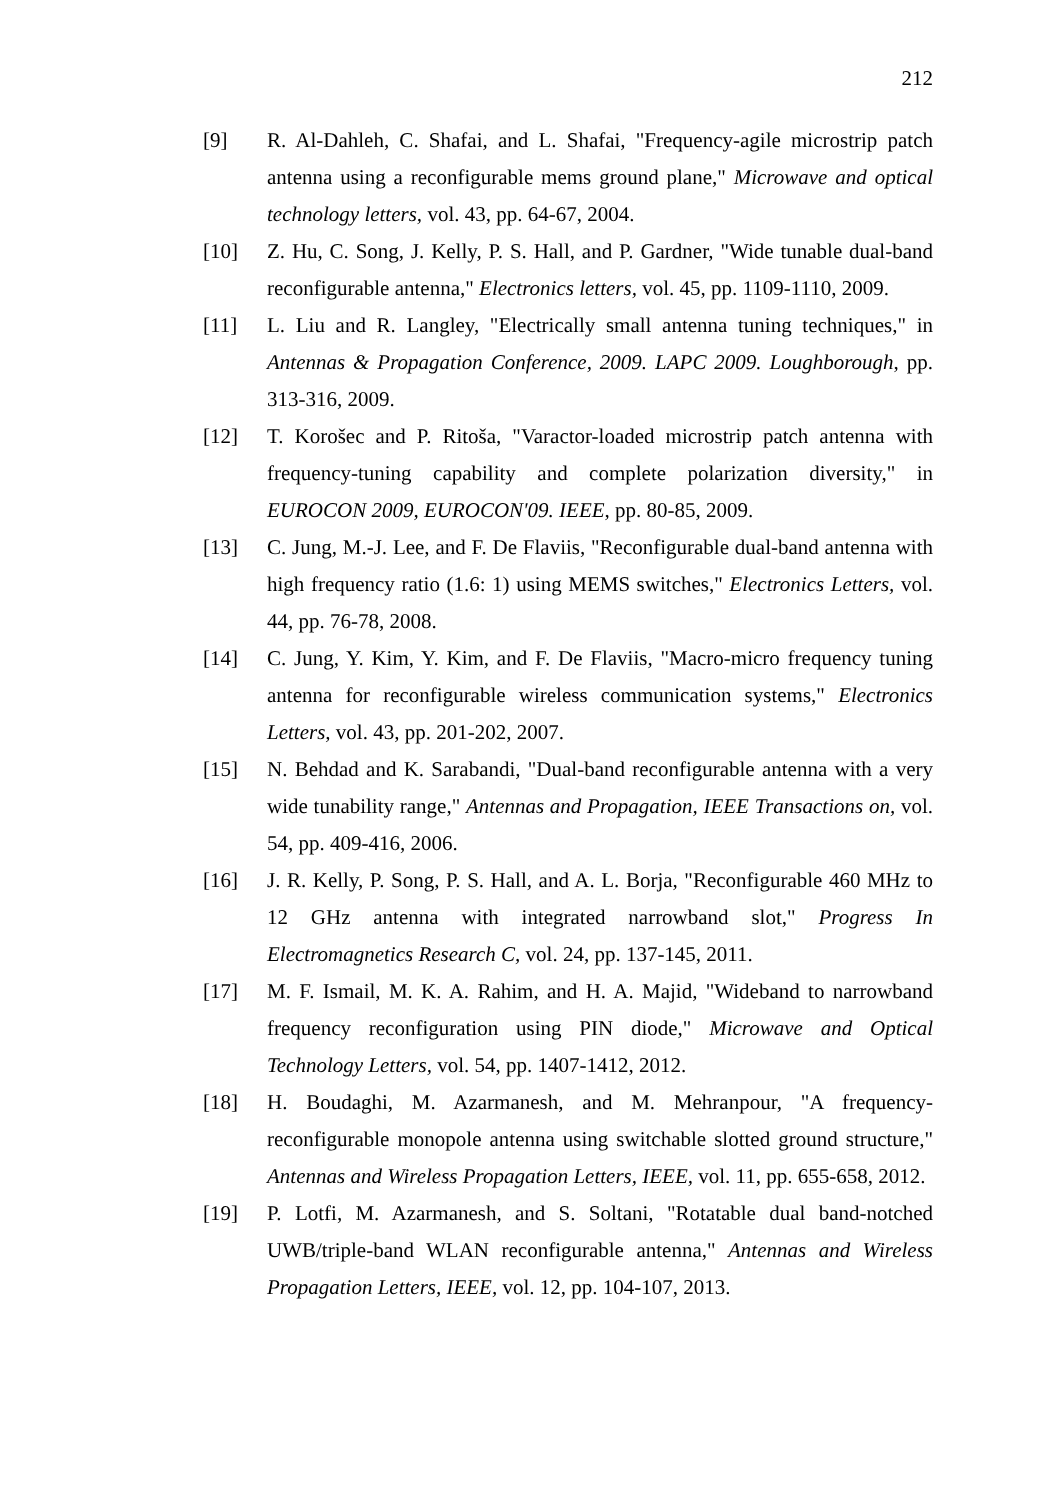212
[9] R. Al-Dahleh, C. Shafai, and L. Shafai, "Frequency-agile microstrip patch antenna using a reconfigurable mems ground plane," Microwave and optical technology letters, vol. 43, pp. 64-67, 2004.
[10] Z. Hu, C. Song, J. Kelly, P. S. Hall, and P. Gardner, "Wide tunable dual-band reconfigurable antenna," Electronics letters, vol. 45, pp. 1109-1110, 2009.
[11] L. Liu and R. Langley, "Electrically small antenna tuning techniques," in Antennas & Propagation Conference, 2009. LAPC 2009. Loughborough, pp. 313-316, 2009.
[12] T. Korošec and P. Ritoša, "Varactor-loaded microstrip patch antenna with frequency-tuning capability and complete polarization diversity," in EUROCON 2009, EUROCON'09. IEEE, pp. 80-85, 2009.
[13] C. Jung, M.-J. Lee, and F. De Flaviis, "Reconfigurable dual-band antenna with high frequency ratio (1.6: 1) using MEMS switches," Electronics Letters, vol. 44, pp. 76-78, 2008.
[14] C. Jung, Y. Kim, Y. Kim, and F. De Flaviis, "Macro-micro frequency tuning antenna for reconfigurable wireless communication systems," Electronics Letters, vol. 43, pp. 201-202, 2007.
[15] N. Behdad and K. Sarabandi, "Dual-band reconfigurable antenna with a very wide tunability range," Antennas and Propagation, IEEE Transactions on, vol. 54, pp. 409-416, 2006.
[16] J. R. Kelly, P. Song, P. S. Hall, and A. L. Borja, "Reconfigurable 460 MHz to 12 GHz antenna with integrated narrowband slot," Progress In Electromagnetics Research C, vol. 24, pp. 137-145, 2011.
[17] M. F. Ismail, M. K. A. Rahim, and H. A. Majid, "Wideband to narrowband frequency reconfiguration using PIN diode," Microwave and Optical Technology Letters, vol. 54, pp. 1407-1412, 2012.
[18] H. Boudaghi, M. Azarmanesh, and M. Mehranpour, "A frequency-reconfigurable monopole antenna using switchable slotted ground structure," Antennas and Wireless Propagation Letters, IEEE, vol. 11, pp. 655-658, 2012.
[19] P. Lotfi, M. Azarmanesh, and S. Soltani, "Rotatable dual band-notched UWB/triple-band WLAN reconfigurable antenna," Antennas and Wireless Propagation Letters, IEEE, vol. 12, pp. 104-107, 2013.